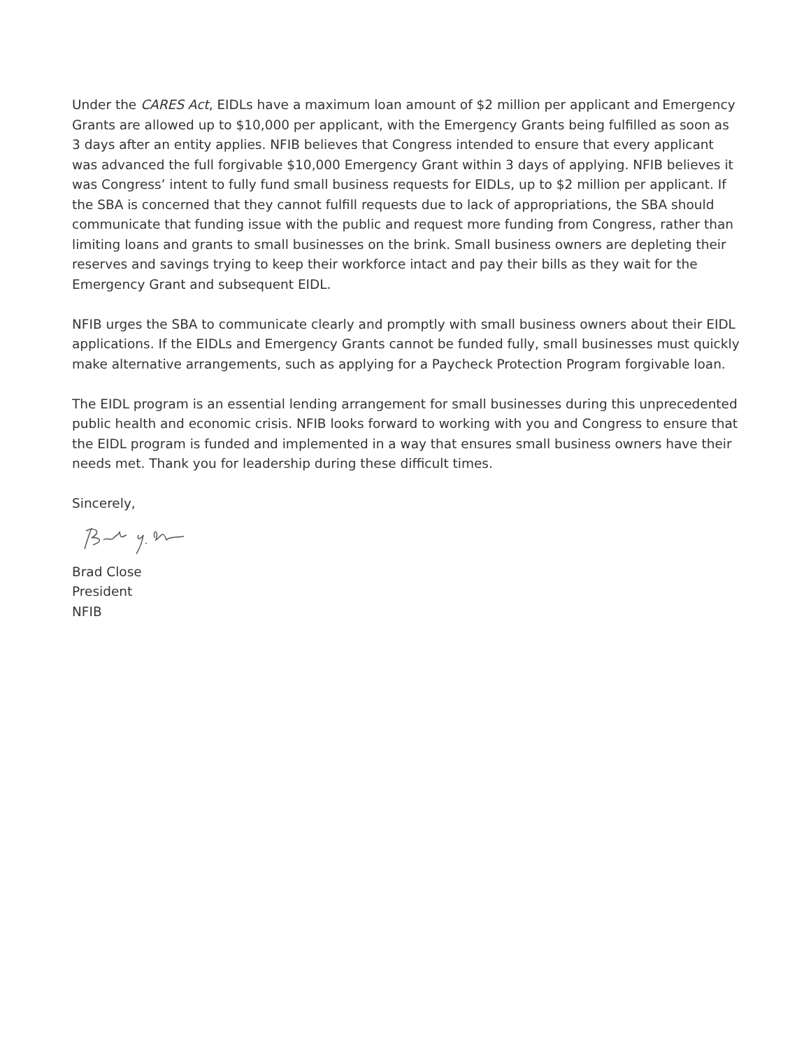Under the CARES Act, EIDLs have a maximum loan amount of $2 million per applicant and Emergency Grants are allowed up to $10,000 per applicant, with the Emergency Grants being fulfilled as soon as 3 days after an entity applies. NFIB believes that Congress intended to ensure that every applicant was advanced the full forgivable $10,000 Emergency Grant within 3 days of applying. NFIB believes it was Congress’ intent to fully fund small business requests for EIDLs, up to $2 million per applicant. If the SBA is concerned that they cannot fulfill requests due to lack of appropriations, the SBA should communicate that funding issue with the public and request more funding from Congress, rather than limiting loans and grants to small businesses on the brink. Small business owners are depleting their reserves and savings trying to keep their workforce intact and pay their bills as they wait for the Emergency Grant and subsequent EIDL.
NFIB urges the SBA to communicate clearly and promptly with small business owners about their EIDL applications. If the EIDLs and Emergency Grants cannot be funded fully, small businesses must quickly make alternative arrangements, such as applying for a Paycheck Protection Program forgivable loan.
The EIDL program is an essential lending arrangement for small businesses during this unprecedented public health and economic crisis. NFIB looks forward to working with you and Congress to ensure that the EIDL program is funded and implemented in a way that ensures small business owners have their needs met. Thank you for leadership during these difficult times.
Sincerely,
Brad Close
President
NFIB